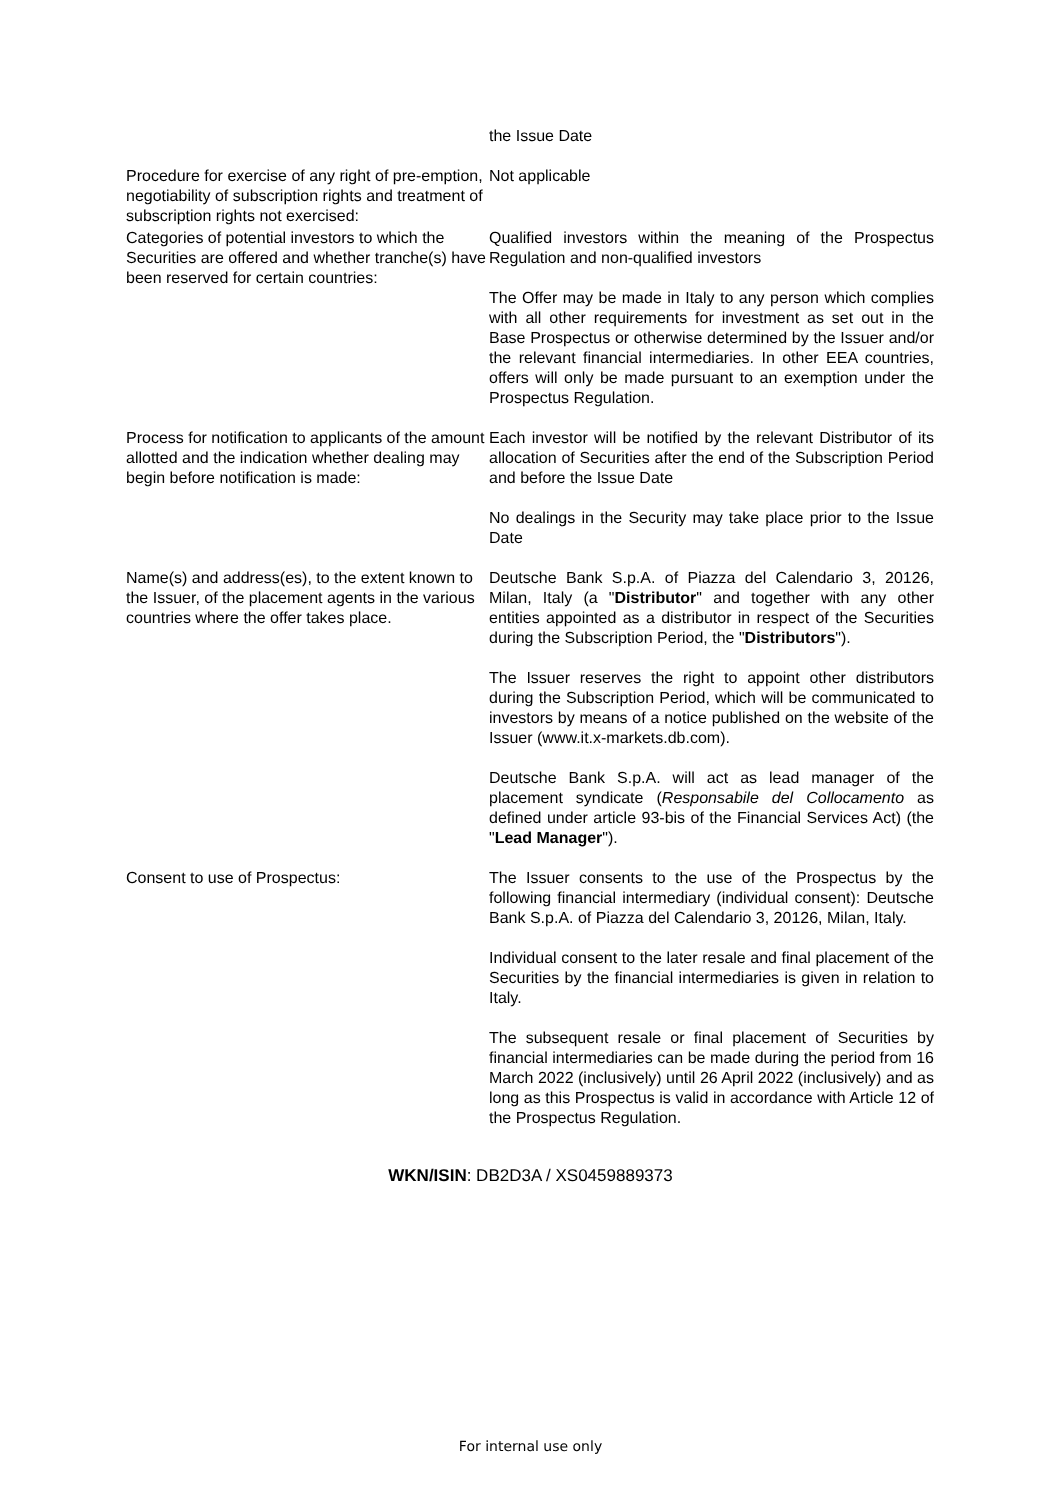the Issue Date
Procedure for exercise of any right of pre-emption, negotiability of subscription rights and treatment of subscription rights not exercised:
Not applicable
Categories of potential investors to which the Securities are offered and whether tranche(s) have been reserved for certain countries:
Qualified investors within the meaning of the Prospectus Regulation and non-qualified investors
The Offer may be made in Italy to any person which complies with all other requirements for investment as set out in the Base Prospectus or otherwise determined by the Issuer and/or the relevant financial intermediaries. In other EEA countries, offers will only be made pursuant to an exemption under the Prospectus Regulation.
Process for notification to applicants of the amount allotted and the indication whether dealing may begin before notification is made:
Each investor will be notified by the relevant Distributor of its allocation of Securities after the end of the Subscription Period and before the Issue Date
No dealings in the Security may take place prior to the Issue Date
Name(s) and address(es), to the extent known to the Issuer, of the placement agents in the various countries where the offer takes place.
Deutsche Bank S.p.A. of Piazza del Calendario 3, 20126, Milan, Italy (a "Distributor" and together with any other entities appointed as a distributor in respect of the Securities during the Subscription Period, the "Distributors").
The Issuer reserves the right to appoint other distributors during the Subscription Period, which will be communicated to investors by means of a notice published on the website of the Issuer (www.it.x-markets.db.com).
Deutsche Bank S.p.A. will act as lead manager of the placement syndicate (Responsabile del Collocamento as defined under article 93-bis of the Financial Services Act) (the "Lead Manager").
Consent to use of Prospectus: The Issuer consents to the use of the Prospectus by the following financial intermediary (individual consent): Deutsche Bank S.p.A. of Piazza del Calendario 3, 20126, Milan, Italy.
Individual consent to the later resale and final placement of the Securities by the financial intermediaries is given in relation to Italy.
The subsequent resale or final placement of Securities by financial intermediaries can be made during the period from 16 March 2022 (inclusively) until 26 April 2022 (inclusively) and as long as this Prospectus is valid in accordance with Article 12 of the Prospectus Regulation.
WKN/ISIN: DB2D3A / XS0459889373
For internal use only